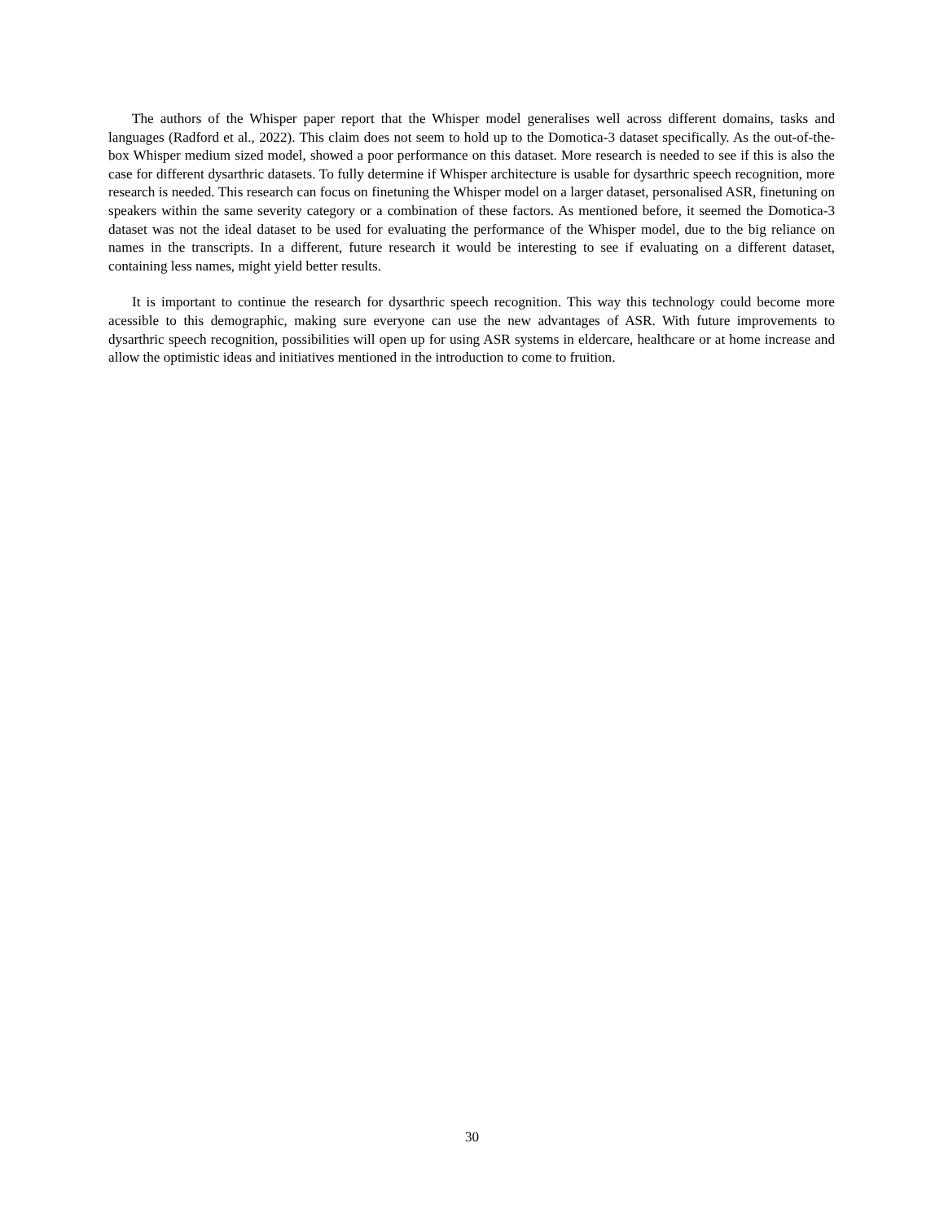The authors of the Whisper paper report that the Whisper model generalises well across different domains, tasks and languages (Radford et al., 2022). This claim does not seem to hold up to the Domotica-3 dataset specifically. As the out-of-the-box Whisper medium sized model, showed a poor performance on this dataset. More research is needed to see if this is also the case for different dysarthric datasets. To fully determine if Whisper architecture is usable for dysarthric speech recognition, more research is needed. This research can focus on finetuning the Whisper model on a larger dataset, personalised ASR, finetuning on speakers within the same severity category or a combination of these factors. As mentioned before, it seemed the Domotica-3 dataset was not the ideal dataset to be used for evaluating the performance of the Whisper model, due to the big reliance on names in the transcripts. In a different, future research it would be interesting to see if evaluating on a different dataset, containing less names, might yield better results.
It is important to continue the research for dysarthric speech recognition. This way this technology could become more acessible to this demographic, making sure everyone can use the new advantages of ASR. With future improvements to dysarthric speech recognition, possibilities will open up for using ASR systems in eldercare, healthcare or at home increase and allow the optimistic ideas and initiatives mentioned in the introduction to come to fruition.
30